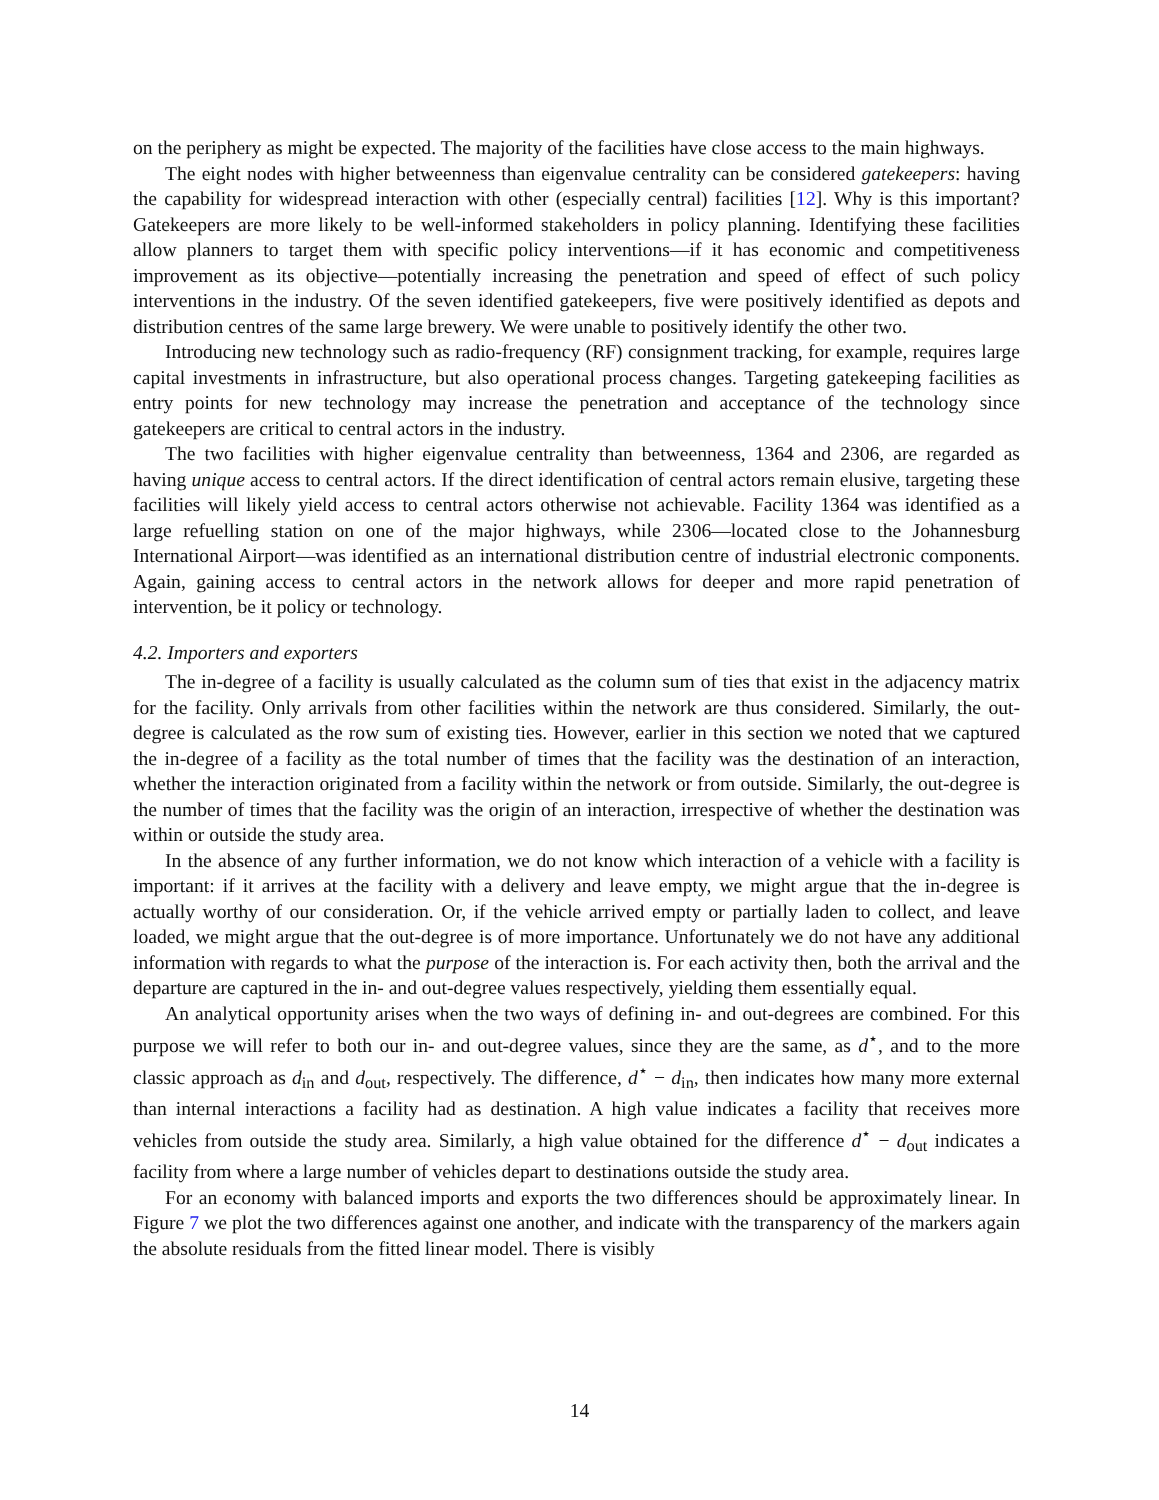on the periphery as might be expected. The majority of the facilities have close access to the main highways.
The eight nodes with higher betweenness than eigenvalue centrality can be considered gatekeepers: having the capability for widespread interaction with other (especially central) facilities [12]. Why is this important? Gatekeepers are more likely to be well-informed stakeholders in policy planning. Identifying these facilities allow planners to target them with specific policy interventions—if it has economic and competitiveness improvement as its objective—potentially increasing the penetration and speed of effect of such policy interventions in the industry. Of the seven identified gatekeepers, five were positively identified as depots and distribution centres of the same large brewery. We were unable to positively identify the other two.
Introducing new technology such as radio-frequency (RF) consignment tracking, for example, requires large capital investments in infrastructure, but also operational process changes. Targeting gatekeeping facilities as entry points for new technology may increase the penetration and acceptance of the technology since gatekeepers are critical to central actors in the industry.
The two facilities with higher eigenvalue centrality than betweenness, 1364 and 2306, are regarded as having unique access to central actors. If the direct identification of central actors remain elusive, targeting these facilities will likely yield access to central actors otherwise not achievable. Facility 1364 was identified as a large refuelling station on one of the major highways, while 2306—located close to the Johannesburg International Airport—was identified as an international distribution centre of industrial electronic components. Again, gaining access to central actors in the network allows for deeper and more rapid penetration of intervention, be it policy or technology.
4.2. Importers and exporters
The in-degree of a facility is usually calculated as the column sum of ties that exist in the adjacency matrix for the facility. Only arrivals from other facilities within the network are thus considered. Similarly, the out-degree is calculated as the row sum of existing ties. However, earlier in this section we noted that we captured the in-degree of a facility as the total number of times that the facility was the destination of an interaction, whether the interaction originated from a facility within the network or from outside. Similarly, the out-degree is the number of times that the facility was the origin of an interaction, irrespective of whether the destination was within or outside the study area.
In the absence of any further information, we do not know which interaction of a vehicle with a facility is important: if it arrives at the facility with a delivery and leave empty, we might argue that the in-degree is actually worthy of our consideration. Or, if the vehicle arrived empty or partially laden to collect, and leave loaded, we might argue that the out-degree is of more importance. Unfortunately we do not have any additional information with regards to what the purpose of the interaction is. For each activity then, both the arrival and the departure are captured in the in- and out-degree values respectively, yielding them essentially equal.
An analytical opportunity arises when the two ways of defining in- and out-degrees are combined. For this purpose we will refer to both our in- and out-degree values, since they are the same, as d<sup>⋆</sup>, and to the more classic approach as d<sub>in</sub> and d<sub>out</sub>, respectively. The difference, d<sup>⋆</sup> − d<sub>in</sub>, then indicates how many more external than internal interactions a facility had as destination. A high value indicates a facility that receives more vehicles from outside the study area. Similarly, a high value obtained for the difference d<sup>⋆</sup> − d<sub>out</sub> indicates a facility from where a large number of vehicles depart to destinations outside the study area.
For an economy with balanced imports and exports the two differences should be approximately linear. In Figure 7 we plot the two differences against one another, and indicate with the transparency of the markers again the absolute residuals from the fitted linear model. There is visibly
14